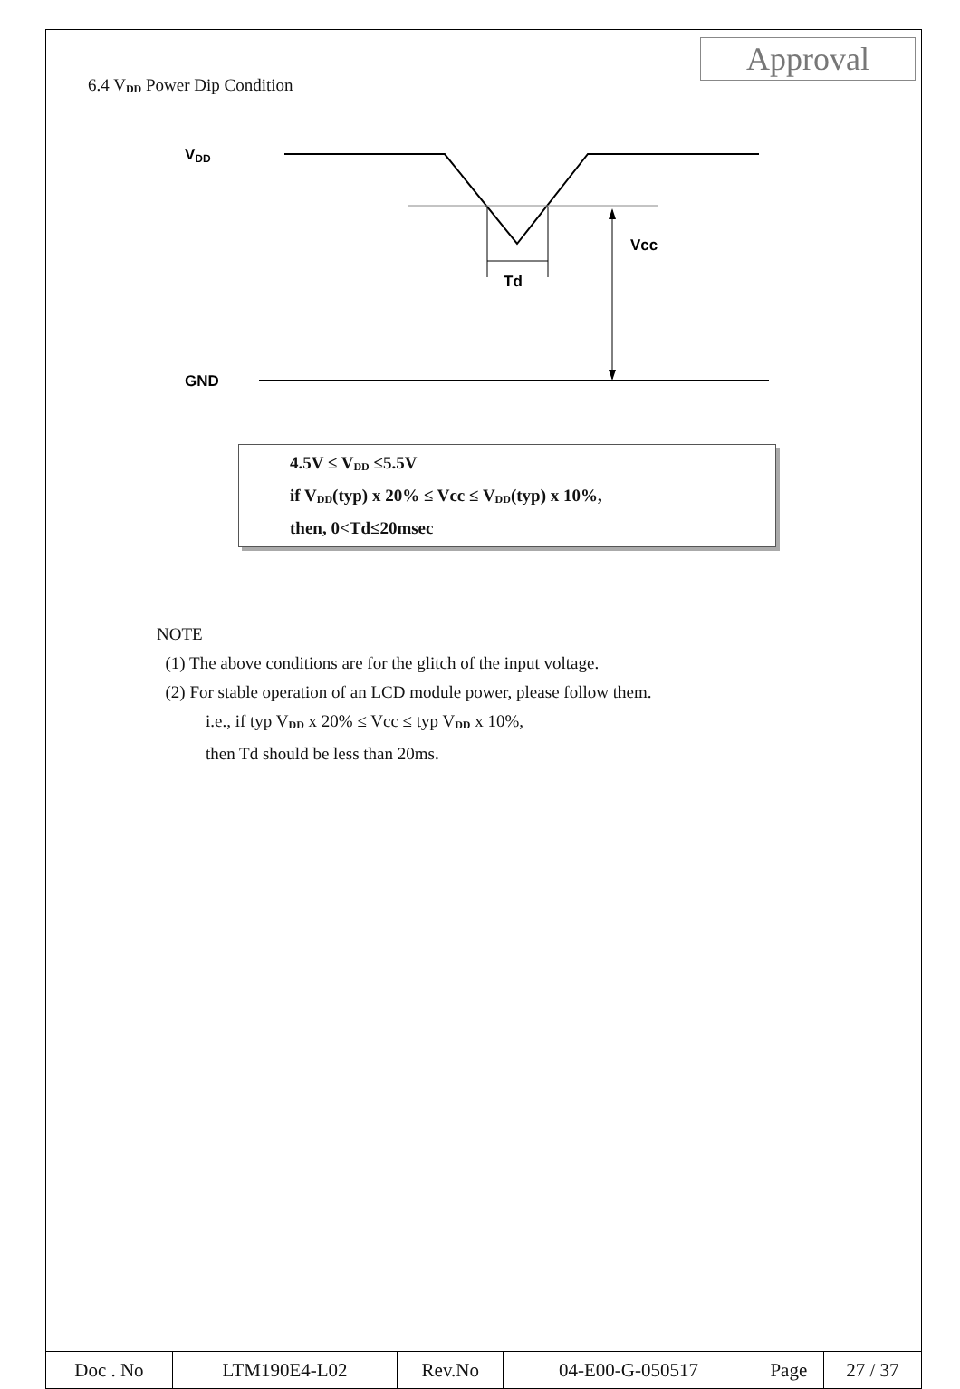Approval
6.4 V<sub>DD</sub> Power Dip Condition
VDD
GND
Vcc
Td
4.5V ≤ V<sub>DD</sub> ≤5.5V
if V<sub>DD</sub>(typ) x 20% ≤ Vcc ≤ V<sub>DD</sub>(typ) x 10%,
then, 0<Td≤20msec
NOTE
(1) The above conditions are for the glitch of the input voltage.
(2) For stable operation of an LCD module power, please follow them.
i.e., if typ V<sub>DD</sub> x 20% ≤ Vcc ≤ typ V<sub>DD</sub> x 10%,
then Td should be less than 20ms.
| Doc . No | LTM190E4-L02 | Rev.No | 04-E00-G-050517 | Page | 27 / 37 |